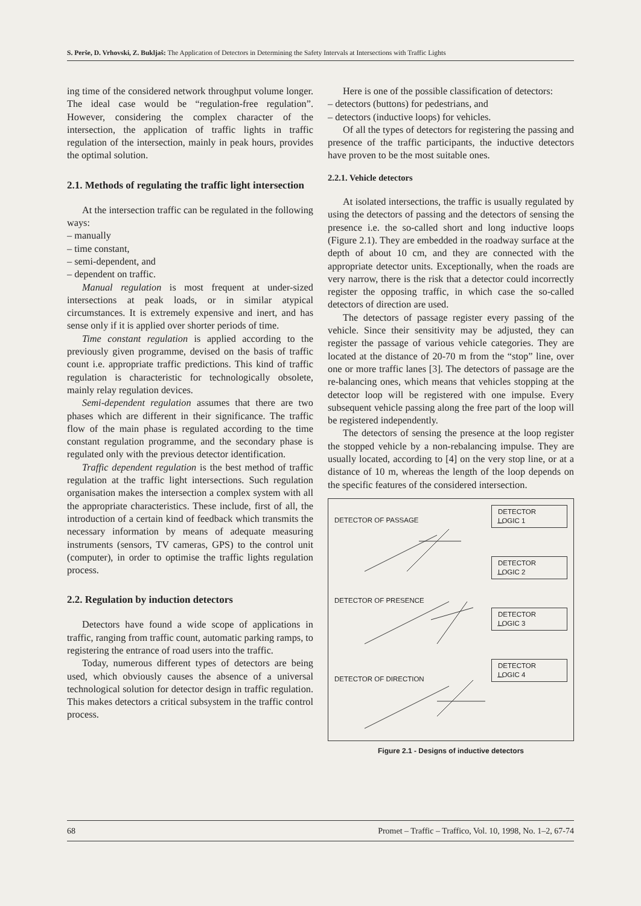S. Perše, D. Vrhovski, Z. Bukljaš: The Application of Detectors in Determining the Safety Intervals at Intersections with Traffic Lights
ing time of the considered network throughput volume longer. The ideal case would be “regulation-free regulation”. However, considering the complex character of the intersection, the application of traffic lights in traffic regulation of the intersection, mainly in peak hours, provides the optimal solution.
2.1. Methods of regulating the traffic light intersection
At the intersection traffic can be regulated in the following ways:
– manually
– time constant,
– semi-dependent, and
– dependent on traffic.
Manual regulation is most frequent at under-sized intersections at peak loads, or in similar atypical circumstances. It is extremely expensive and inert, and has sense only if it is applied over shorter periods of time.
Time constant regulation is applied according to the previously given programme, devised on the basis of traffic count i.e. appropriate traffic predictions. This kind of traffic regulation is characteristic for technologically obsolete, mainly relay regulation devices.
Semi-dependent regulation assumes that there are two phases which are different in their significance. The traffic flow of the main phase is regulated according to the time constant regulation programme, and the secondary phase is regulated only with the previous detector identification.
Traffic dependent regulation is the best method of traffic regulation at the traffic light intersections. Such regulation organisation makes the intersection a complex system with all the appropriate characteristics. These include, first of all, the introduction of a certain kind of feedback which transmits the necessary information by means of adequate measuring instruments (sensors, TV cameras, GPS) to the control unit (computer), in order to optimise the traffic lights regulation process.
2.2. Regulation by induction detectors
Detectors have found a wide scope of applications in traffic, ranging from traffic count, automatic parking ramps, to registering the entrance of road users into the traffic.
Today, numerous different types of detectors are being used, which obviously causes the absence of a universal technological solution for detector design in traffic regulation. This makes detectors a critical subsystem in the traffic control process.
Here is one of the possible classification of detectors:
– detectors (buttons) for pedestrians, and
– detectors (inductive loops) for vehicles.
Of all the types of detectors for registering the passing and presence of the traffic participants, the inductive detectors have proven to be the most suitable ones.
2.2.1. Vehicle detectors
At isolated intersections, the traffic is usually regulated by using the detectors of passing and the detectors of sensing the presence i.e. the so-called short and long inductive loops (Figure 2.1). They are embedded in the roadway surface at the depth of about 10 cm, and they are connected with the appropriate detector units. Exceptionally, when the roads are very narrow, there is the risk that a detector could incorrectly register the opposing traffic, in which case the so-called detectors of direction are used.
The detectors of passage register every passing of the vehicle. Since their sensitivity may be adjusted, they can register the passage of various vehicle categories. They are located at the distance of 20-70 m from the “stop” line, over one or more traffic lanes [3]. The detectors of passage are the re-balancing ones, which means that vehicles stopping at the detector loop will be registered with one impulse. Every subsequent vehicle passing along the free part of the loop will be registered independently.
The detectors of sensing the presence at the loop register the stopped vehicle by a non-rebalancing impulse. They are usually located, according to [4] on the very stop line, or at a distance of 10 m, whereas the length of the loop depends on the specific features of the considered intersection.
DETECTOR OF PASSAGE
DETECTOR
LOGIC 1
DETECTOR
LOGIC 2
DETECTOR OF PRESENCE
DETECTOR
LOGIC 3
DETECTOR OF DIRECTION
DETECTOR
LOGIC 4
Figure 2.1 - Designs of inductive detectors
68 Promet – Traffic – Traffico, Vol. 10, 1998, No. 1–2, 67-74